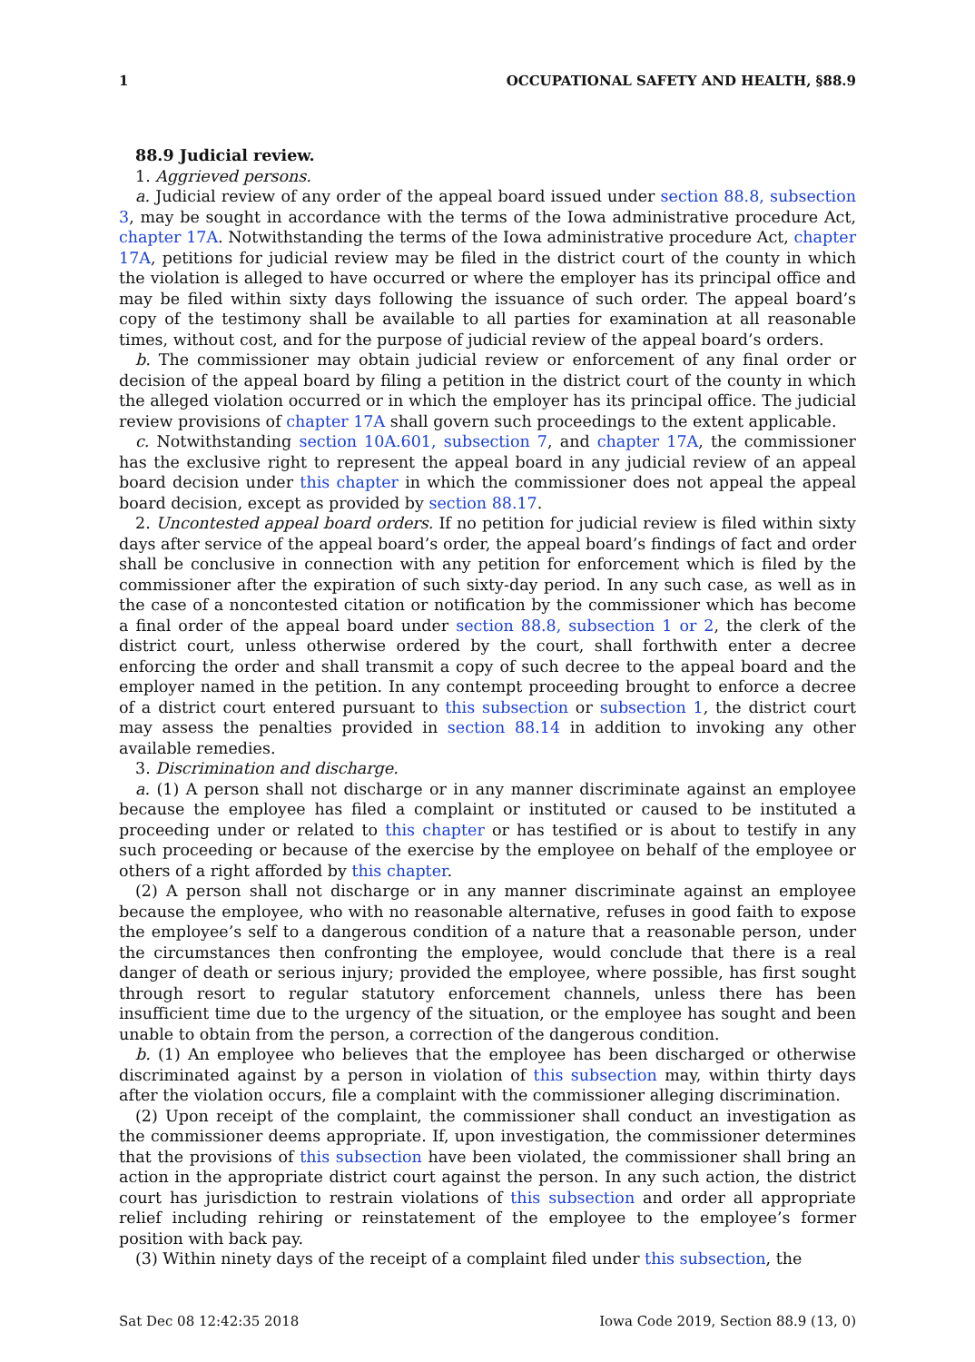1 OCCUPATIONAL SAFETY AND HEALTH, §88.9
88.9 Judicial review.
1. Aggrieved persons.
a. Judicial review of any order of the appeal board issued under section 88.8, subsection 3, may be sought in accordance with the terms of the Iowa administrative procedure Act, chapter 17A. Notwithstanding the terms of the Iowa administrative procedure Act, chapter 17A, petitions for judicial review may be filed in the district court of the county in which the violation is alleged to have occurred or where the employer has its principal office and may be filed within sixty days following the issuance of such order. The appeal board’s copy of the testimony shall be available to all parties for examination at all reasonable times, without cost, and for the purpose of judicial review of the appeal board’s orders.
b. The commissioner may obtain judicial review or enforcement of any final order or decision of the appeal board by filing a petition in the district court of the county in which the alleged violation occurred or in which the employer has its principal office. The judicial review provisions of chapter 17A shall govern such proceedings to the extent applicable.
c. Notwithstanding section 10A.601, subsection 7, and chapter 17A, the commissioner has the exclusive right to represent the appeal board in any judicial review of an appeal board decision under this chapter in which the commissioner does not appeal the appeal board decision, except as provided by section 88.17.
2. Uncontested appeal board orders. If no petition for judicial review is filed within sixty days after service of the appeal board’s order, the appeal board’s findings of fact and order shall be conclusive in connection with any petition for enforcement which is filed by the commissioner after the expiration of such sixty-day period. In any such case, as well as in the case of a noncontested citation or notification by the commissioner which has become a final order of the appeal board under section 88.8, subsection 1 or 2, the clerk of the district court, unless otherwise ordered by the court, shall forthwith enter a decree enforcing the order and shall transmit a copy of such decree to the appeal board and the employer named in the petition. In any contempt proceeding brought to enforce a decree of a district court entered pursuant to this subsection or subsection 1, the district court may assess the penalties provided in section 88.14 in addition to invoking any other available remedies.
3. Discrimination and discharge.
a. (1) A person shall not discharge or in any manner discriminate against an employee because the employee has filed a complaint or instituted or caused to be instituted a proceeding under or related to this chapter or has testified or is about to testify in any such proceeding or because of the exercise by the employee on behalf of the employee or others of a right afforded by this chapter.
(2) A person shall not discharge or in any manner discriminate against an employee because the employee, who with no reasonable alternative, refuses in good faith to expose the employee’s self to a dangerous condition of a nature that a reasonable person, under the circumstances then confronting the employee, would conclude that there is a real danger of death or serious injury; provided the employee, where possible, has first sought through resort to regular statutory enforcement channels, unless there has been insufficient time due to the urgency of the situation, or the employee has sought and been unable to obtain from the person, a correction of the dangerous condition.
b. (1) An employee who believes that the employee has been discharged or otherwise discriminated against by a person in violation of this subsection may, within thirty days after the violation occurs, file a complaint with the commissioner alleging discrimination.
(2) Upon receipt of the complaint, the commissioner shall conduct an investigation as the commissioner deems appropriate. If, upon investigation, the commissioner determines that the provisions of this subsection have been violated, the commissioner shall bring an action in the appropriate district court against the person. In any such action, the district court has jurisdiction to restrain violations of this subsection and order all appropriate relief including rehiring or reinstatement of the employee to the employee’s former position with back pay.
(3) Within ninety days of the receipt of a complaint filed under this subsection, the
Sat Dec 08 12:42:35 2018 Iowa Code 2019, Section 88.9 (13, 0)